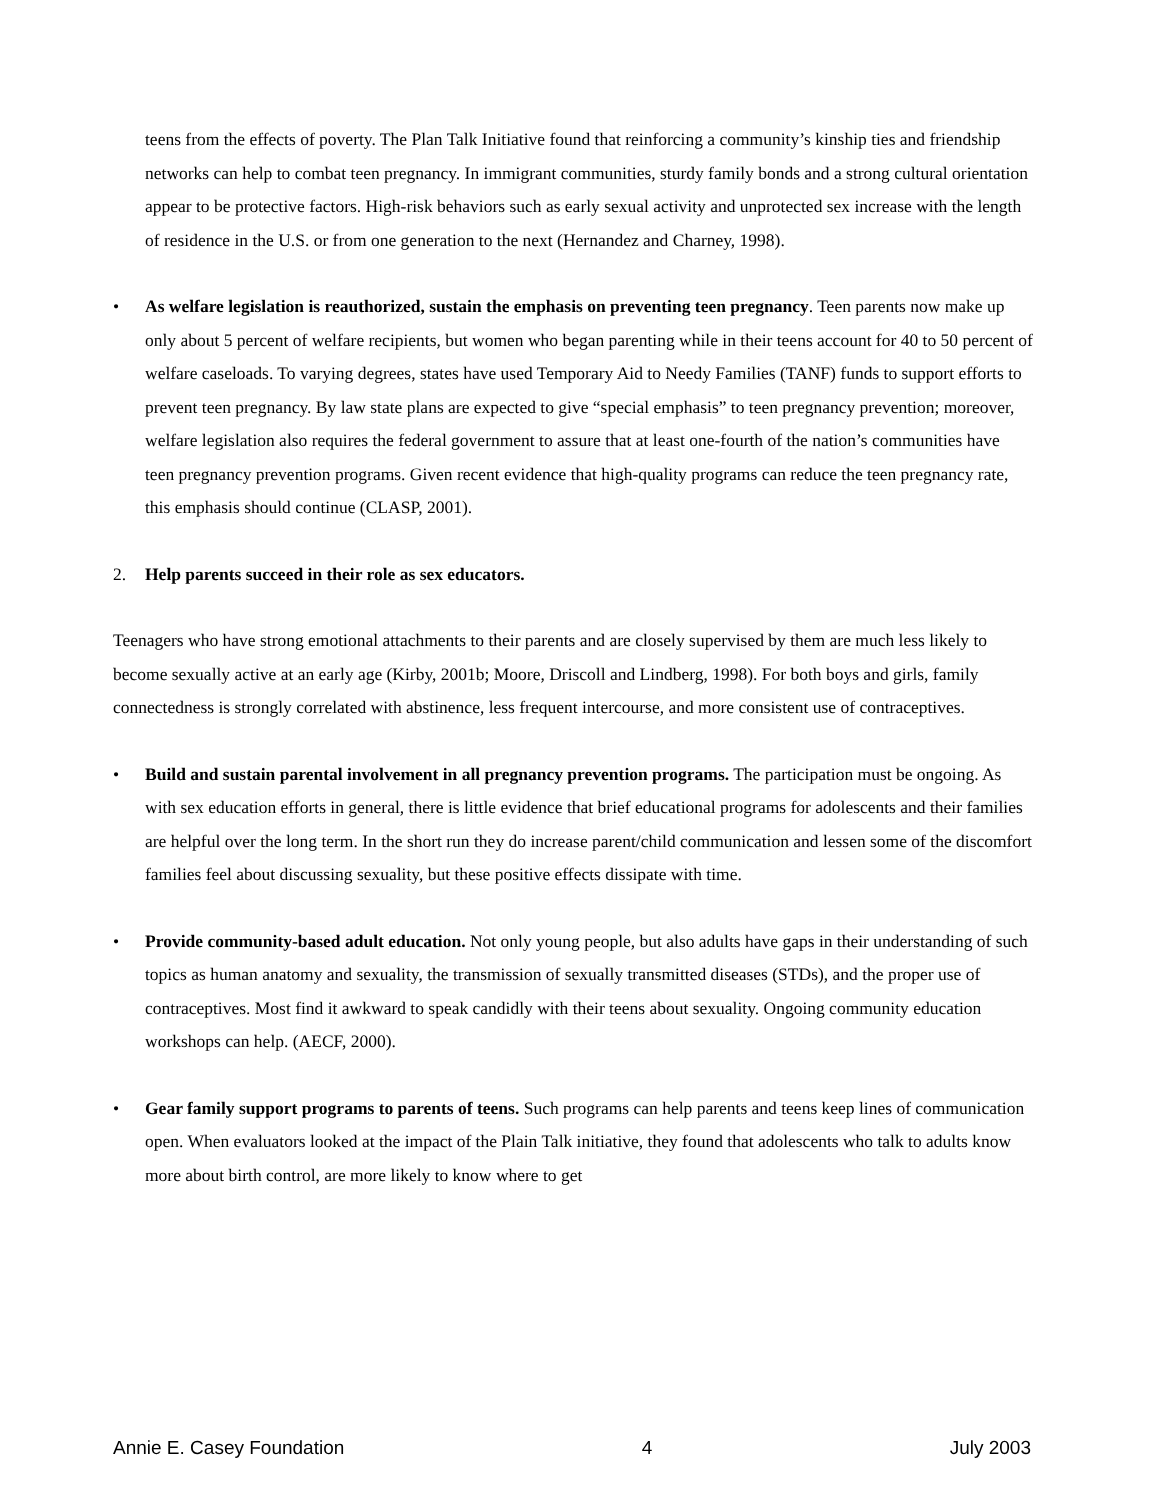teens from the effects of poverty. The Plan Talk Initiative found that reinforcing a community’s kinship ties and friendship networks can help to combat teen pregnancy. In immigrant communities, sturdy family bonds and a strong cultural orientation appear to be protective factors. High-risk behaviors such as early sexual activity and unprotected sex increase with the length of residence in the U.S. or from one generation to the next (Hernandez and Charney, 1998).
• As welfare legislation is reauthorized, sustain the emphasis on preventing teen pregnancy. Teen parents now make up only about 5 percent of welfare recipients, but women who began parenting while in their teens account for 40 to 50 percent of welfare caseloads. To varying degrees, states have used Temporary Aid to Needy Families (TANF) funds to support efforts to prevent teen pregnancy. By law state plans are expected to give “special emphasis” to teen pregnancy prevention; moreover, welfare legislation also requires the federal government to assure that at least one-fourth of the nation’s communities have teen pregnancy prevention programs. Given recent evidence that high-quality programs can reduce the teen pregnancy rate, this emphasis should continue (CLASP, 2001).
2. Help parents succeed in their role as sex educators.
Teenagers who have strong emotional attachments to their parents and are closely supervised by them are much less likely to become sexually active at an early age (Kirby, 2001b; Moore, Driscoll and Lindberg, 1998). For both boys and girls, family connectedness is strongly correlated with abstinence, less frequent intercourse, and more consistent use of contraceptives.
• Build and sustain parental involvement in all pregnancy prevention programs. The participation must be ongoing. As with sex education efforts in general, there is little evidence that brief educational programs for adolescents and their families are helpful over the long term. In the short run they do increase parent/child communication and lessen some of the discomfort families feel about discussing sexuality, but these positive effects dissipate with time.
• Provide community-based adult education. Not only young people, but also adults have gaps in their understanding of such topics as human anatomy and sexuality, the transmission of sexually transmitted diseases (STDs), and the proper use of contraceptives. Most find it awkward to speak candidly with their teens about sexuality. Ongoing community education workshops can help. (AECF, 2000).
• Gear family support programs to parents of teens. Such programs can help parents and teens keep lines of communication open. When evaluators looked at the impact of the Plain Talk initiative, they found that adolescents who talk to adults know more about birth control, are more likely to know where to get
Annie E. Casey Foundation 4 July 2003